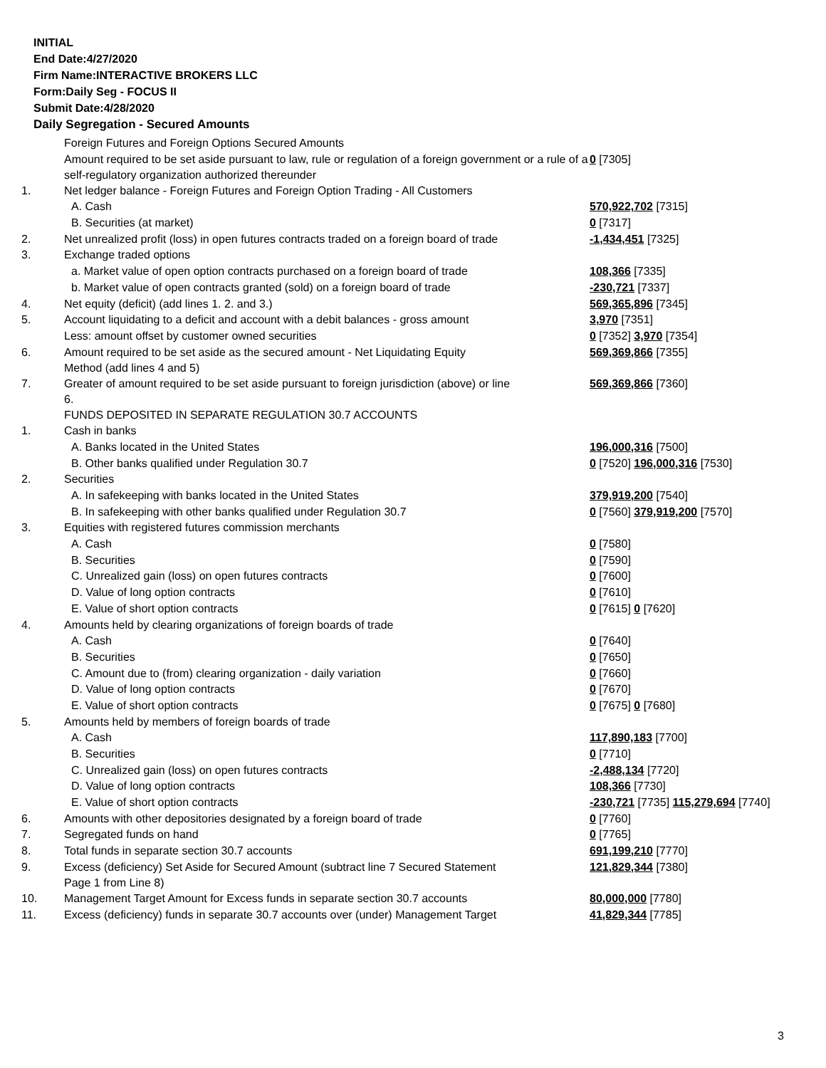INITIAL
End Date:4/27/2020
Firm Name:INTERACTIVE BROKERS LLC
Form:Daily Seg - FOCUS II
Submit Date:4/28/2020
Daily Segregation - Secured Amounts
| | Foreign Futures and Foreign Options Secured Amounts | |
| | Amount required to be set aside pursuant to law, rule or regulation of a foreign government or a rule of a self-regulatory organization authorized thereunder | 0 [7305] |
| 1. | Net ledger balance - Foreign Futures and Foreign Option Trading - All Customers | |
| | A. Cash | 570,922,702 [7315] |
| | B. Securities (at market) | 0 [7317] |
| 2. | Net unrealized profit (loss) in open futures contracts traded on a foreign board of trade | -1,434,451 [7325] |
| 3. | Exchange traded options | |
| | a. Market value of open option contracts purchased on a foreign board of trade | 108,366 [7335] |
| | b. Market value of open contracts granted (sold) on a foreign board of trade | -230,721 [7337] |
| 4. | Net equity (deficit) (add lines 1. 2. and 3.) | 569,365,896 [7345] |
| 5. | Account liquidating to a deficit and account with a debit balances - gross amount | 3,970 [7351] |
| | Less: amount offset by customer owned securities | 0 [7352] 3,970 [7354] |
| 6. | Amount required to be set aside as the secured amount - Net Liquidating Equity Method (add lines 4 and 5) | 569,369,866 [7355] |
| 7. | Greater of amount required to be set aside pursuant to foreign jurisdiction (above) or line 6. | 569,369,866 [7360] |
| | FUNDS DEPOSITED IN SEPARATE REGULATION 30.7 ACCOUNTS | |
| 1. | Cash in banks | |
| | A. Banks located in the United States | 196,000,316 [7500] |
| | B. Other banks qualified under Regulation 30.7 | 0 [7520] 196,000,316 [7530] |
| 2. | Securities | |
| | A. In safekeeping with banks located in the United States | 379,919,200 [7540] |
| | B. In safekeeping with other banks qualified under Regulation 30.7 | 0 [7560] 379,919,200 [7570] |
| 3. | Equities with registered futures commission merchants | |
| | A. Cash | 0 [7580] |
| | B. Securities | 0 [7590] |
| | C. Unrealized gain (loss) on open futures contracts | 0 [7600] |
| | D. Value of long option contracts | 0 [7610] |
| | E. Value of short option contracts | 0 [7615] 0 [7620] |
| 4. | Amounts held by clearing organizations of foreign boards of trade | |
| | A. Cash | 0 [7640] |
| | B. Securities | 0 [7650] |
| | C. Amount due to (from) clearing organization - daily variation | 0 [7660] |
| | D. Value of long option contracts | 0 [7670] |
| | E. Value of short option contracts | 0 [7675] 0 [7680] |
| 5. | Amounts held by members of foreign boards of trade | |
| | A. Cash | 117,890,183 [7700] |
| | B. Securities | 0 [7710] |
| | C. Unrealized gain (loss) on open futures contracts | -2,488,134 [7720] |
| | D. Value of long option contracts | 108,366 [7730] |
| | E. Value of short option contracts | -230,721 [7735] 115,279,694 [7740] |
| 6. | Amounts with other depositories designated by a foreign board of trade | 0 [7760] |
| 7. | Segregated funds on hand | 0 [7765] |
| 8. | Total funds in separate section 30.7 accounts | 691,199,210 [7770] |
| 9. | Excess (deficiency) Set Aside for Secured Amount (subtract line 7 Secured Statement Page 1 from Line 8) | 121,829,344 [7380] |
| 10. | Management Target Amount for Excess funds in separate section 30.7 accounts | 80,000,000 [7780] |
| 11. | Excess (deficiency) funds in separate 30.7 accounts over (under) Management Target | 41,829,344 [7785] |
3